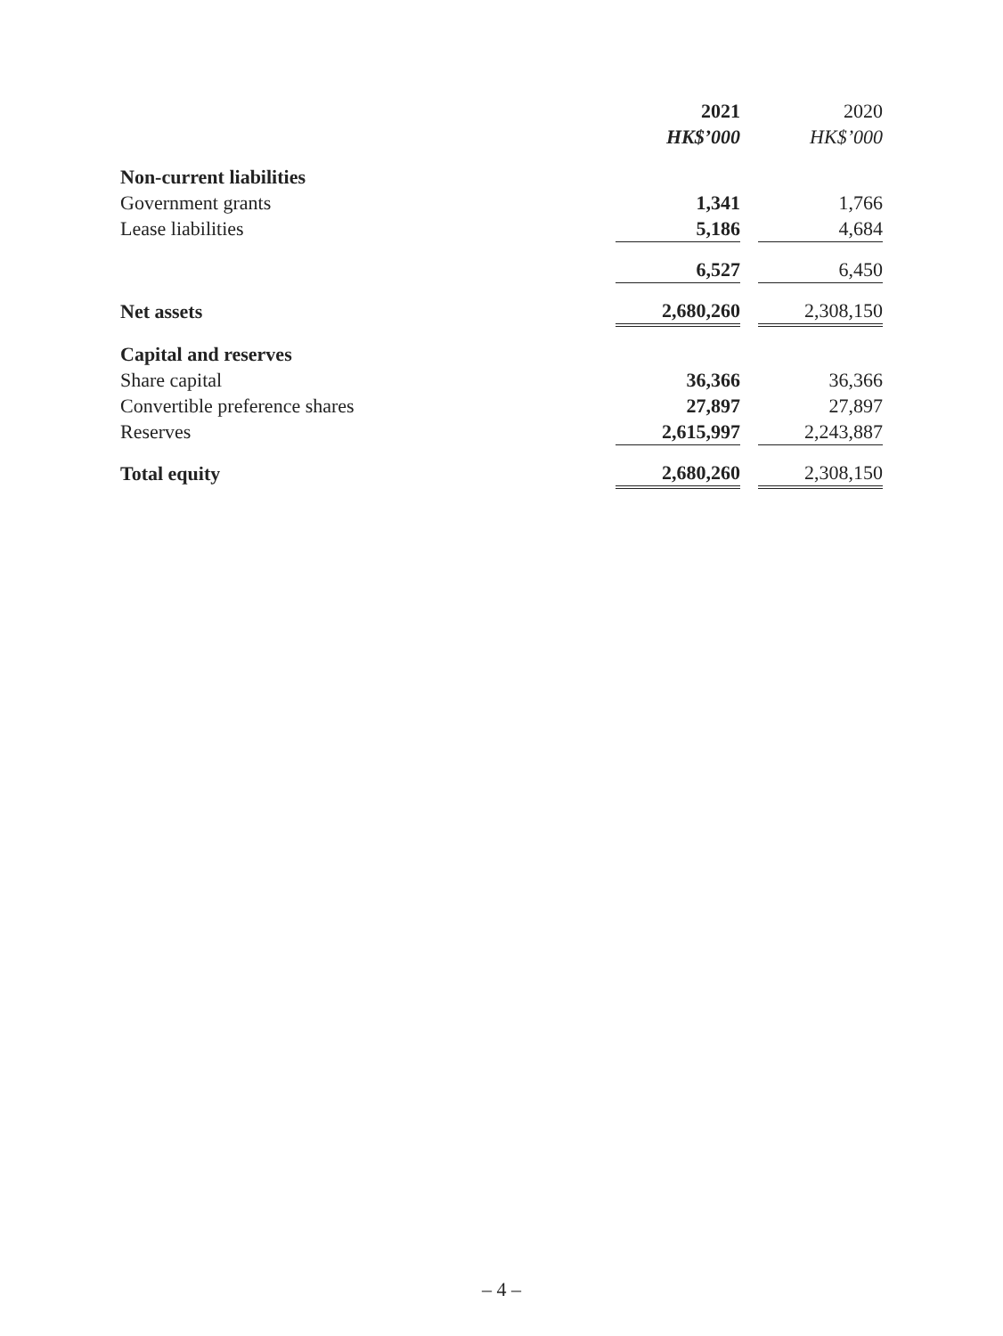| | 2021 | | 2020 |
| --- | --- | --- | --- |
| | HK$’000 | | HK$’000 |
| Non-current liabilities | | | |
| Government grants | 1,341 | | 1,766 |
| Lease liabilities | 5,186 | | 4,684 |
| | 6,527 | | 6,450 |
| Net assets | 2,680,260 | | 2,308,150 |
| Capital and reserves | | | |
| Share capital | 36,366 | | 36,366 |
| Convertible preference shares | 27,897 | | 27,897 |
| Reserves | 2,615,997 | | 2,243,887 |
| Total equity | 2,680,260 | | 2,308,150 |
– 4 –